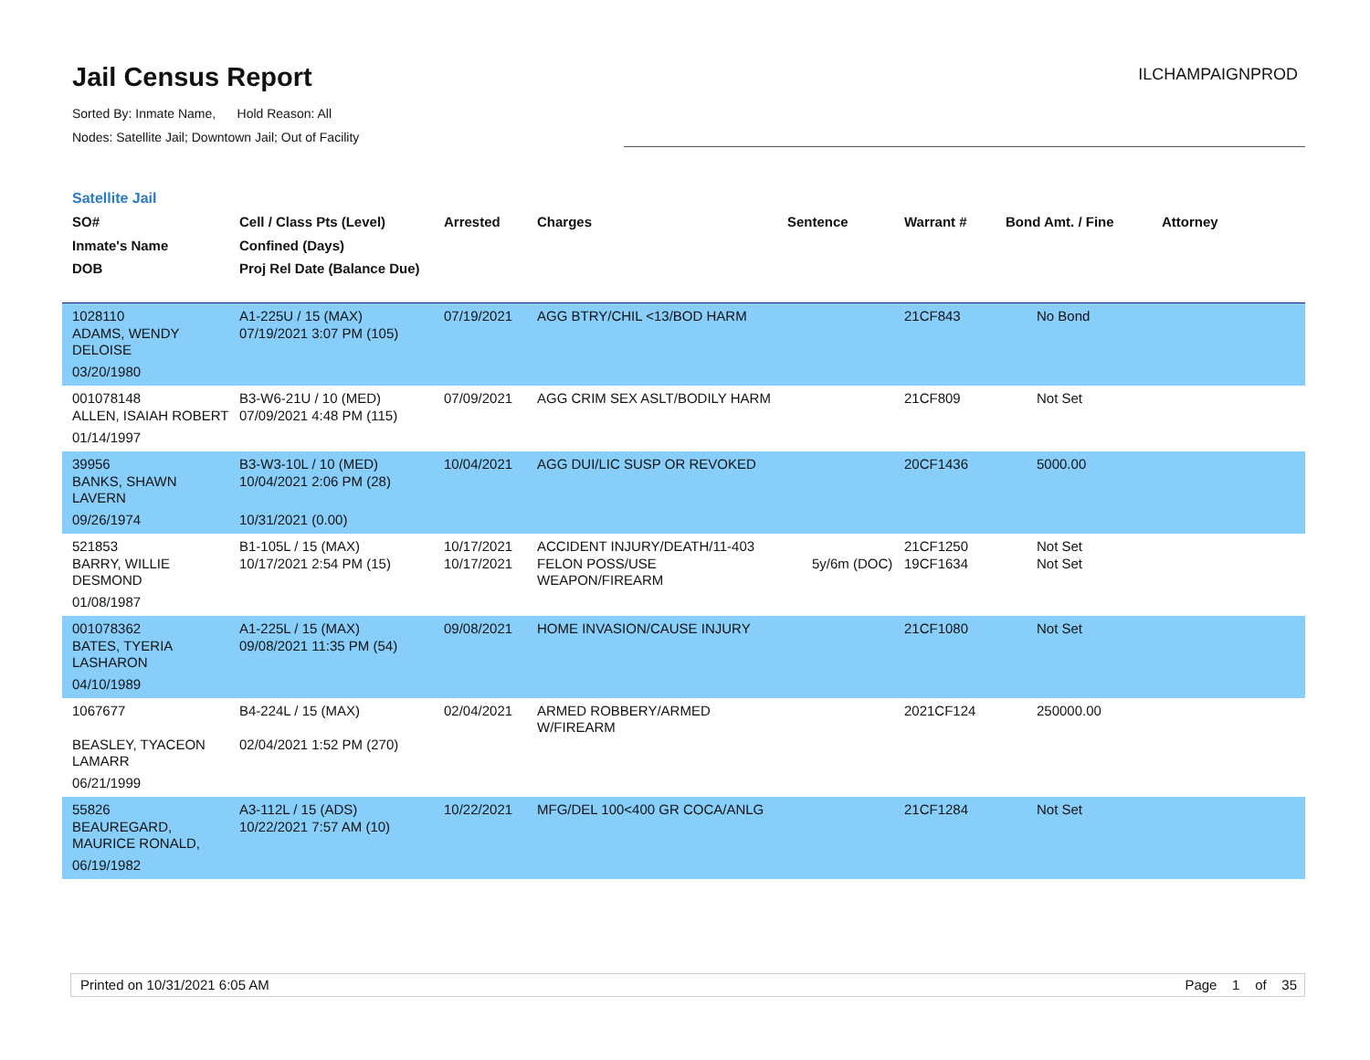Jail Census Report
Sorted By: Inmate Name, Hold Reason: All
Nodes: Satellite Jail; Downtown Jail; Out of Facility
ILCHAMPAIGNPROD
Satellite Jail
| SO# Inmate's Name DOB | Cell / Class Pts (Level) Confined (Days) Proj Rel Date (Balance Due) | Arrested | Charges | Sentence | Warrant # | Bond Amt. / Fine | Attorney |
| --- | --- | --- | --- | --- | --- | --- | --- |
| 1028110 | A1-225U / 15 (MAX) | 07/19/2021 | AGG BTRY/CHIL <13/BOD HARM | | 21CF843 | No Bond | |
| ADAMS, WENDY DELOISE | 07/19/2021 3:07 PM (105) | | | | | | |
| 03/20/1980 | | | | | | | |
| 001078148 | B3-W6-21U / 10 (MED) | 07/09/2021 | AGG CRIM SEX ASLT/BODILY HARM | | 21CF809 | Not Set | |
| ALLEN, ISAIAH ROBERT | 07/09/2021 4:48 PM (115) | | | | | | |
| 01/14/1997 | | | | | | | |
| 39956 | B3-W3-10L / 10 (MED) | 10/04/2021 | AGG DUI/LIC SUSP OR REVOKED | | 20CF1436 | 5000.00 | |
| BANKS, SHAWN LAVERN | 10/04/2021 2:06 PM (28) | | | | | | |
| 09/26/1974 | 10/31/2021 (0.00) | | | | | | |
| 521853 | B1-105L / 15 (MAX) | 10/17/2021 | ACCIDENT INJURY/DEATH/11-403 | | 21CF1250 | Not Set | |
| BARRY, WILLIE DESMOND | 10/17/2021 2:54 PM (15) | 10/17/2021 | FELON POSS/USE WEAPON/FIREARM | 5y/6m (DOC) | 19CF1634 | Not Set | |
| 01/08/1987 | | | | | | | |
| 001078362 | A1-225L / 15 (MAX) | 09/08/2021 | HOME INVASION/CAUSE INJURY | | 21CF1080 | Not Set | |
| BATES, TYERIA LASHARON | 09/08/2021 11:35 PM (54) | | | | | | |
| 04/10/1989 | | | | | | | |
| 1067677 | B4-224L / 15 (MAX) | 02/04/2021 | ARMED ROBBERY/ARMED W/FIREARM | | 2021CF124 | 250000.00 | |
| BEASLEY, TYACEON LAMARR | 02/04/2021 1:52 PM (270) | | | | | | |
| 06/21/1999 | | | | | | | |
| 55826 | A3-112L / 15 (ADS) | 10/22/2021 | MFG/DEL 100<400 GR COCA/ANLG | | 21CF1284 | Not Set | |
| BEAUREGARD, MAURICE RONALD, | 10/22/2021 7:57 AM (10) | | | | | | |
| 06/19/1982 | | | | | | | |
Printed on 10/31/2021 6:05 AM Page 1 of 35